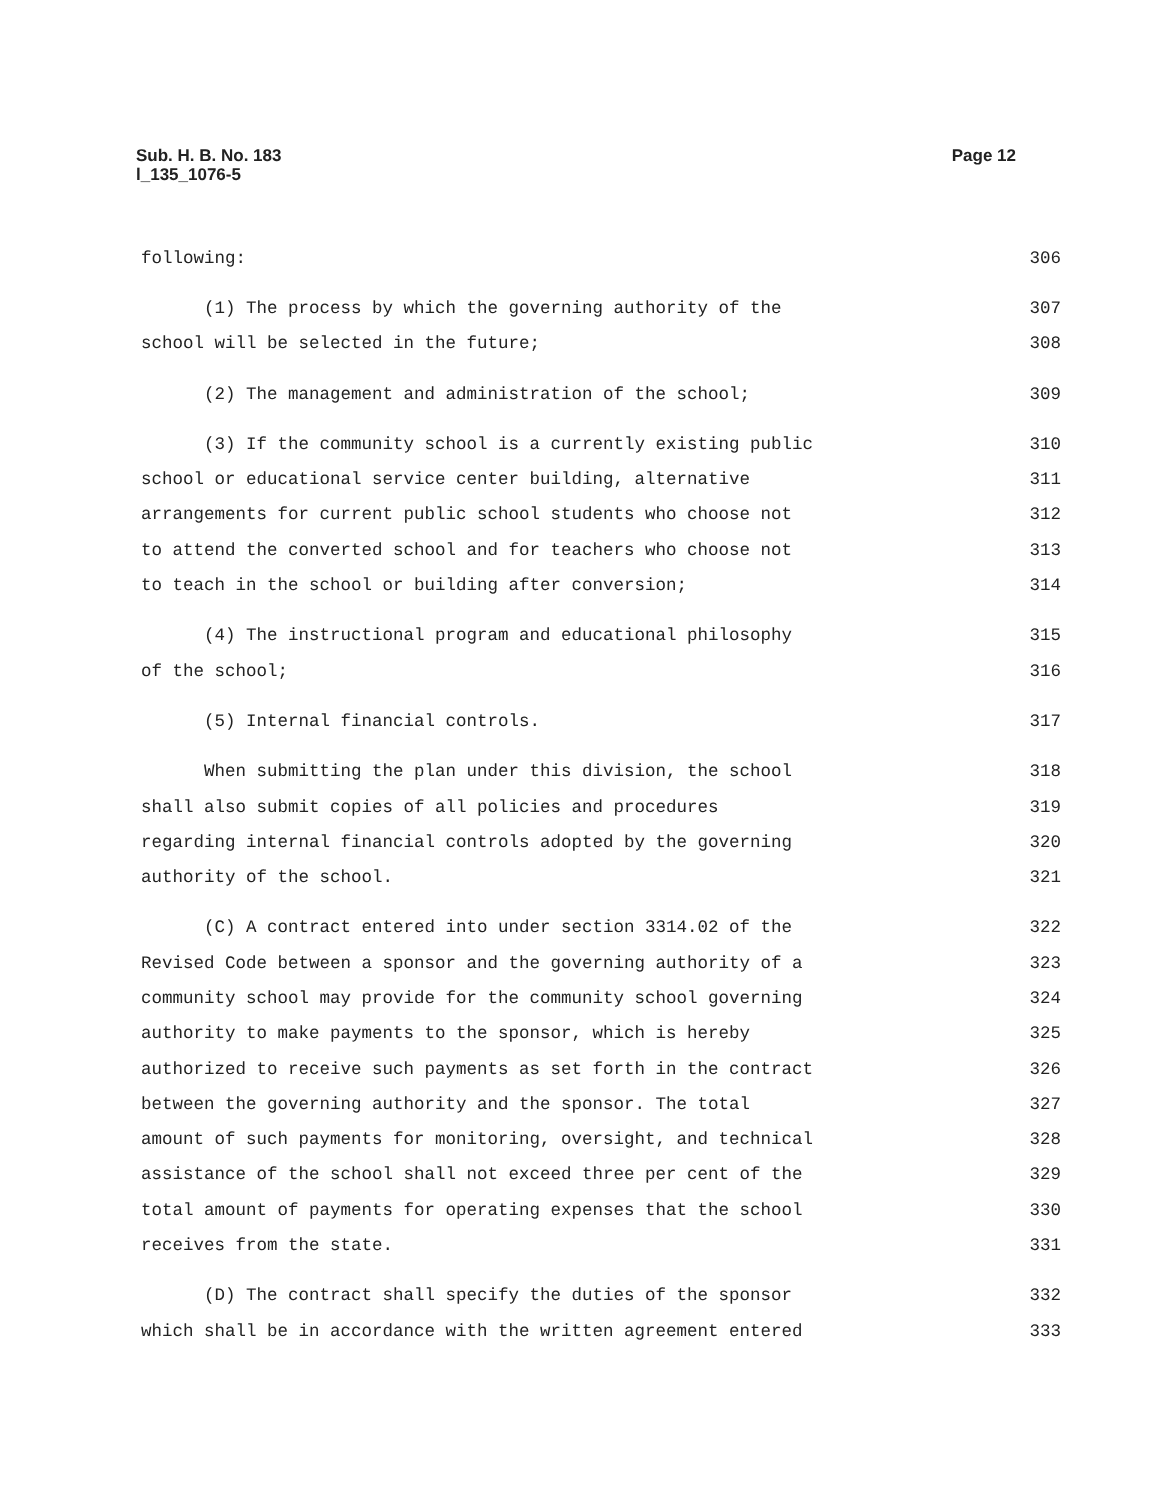Sub. H. B. No. 183
l_135_1076-5
Page 12
following: 306
(1) The process by which the governing authority of the 307
school will be selected in the future; 308
(2) The management and administration of the school; 309
(3) If the community school is a currently existing public 310
school or educational service center building, alternative 311
arrangements for current public school students who choose not 312
to attend the converted school and for teachers who choose not 313
to teach in the school or building after conversion; 314
(4) The instructional program and educational philosophy 315
of the school; 316
(5) Internal financial controls. 317
When submitting the plan under this division, the school 318
shall also submit copies of all policies and procedures 319
regarding internal financial controls adopted by the governing 320
authority of the school. 321
(C) A contract entered into under section 3314.02 of the 322
Revised Code between a sponsor and the governing authority of a 323
community school may provide for the community school governing 324
authority to make payments to the sponsor, which is hereby 325
authorized to receive such payments as set forth in the contract 326
between the governing authority and the sponsor. The total 327
amount of such payments for monitoring, oversight, and technical 328
assistance of the school shall not exceed three per cent of the 329
total amount of payments for operating expenses that the school 330
receives from the state. 331
(D) The contract shall specify the duties of the sponsor 332
which shall be in accordance with the written agreement entered 333